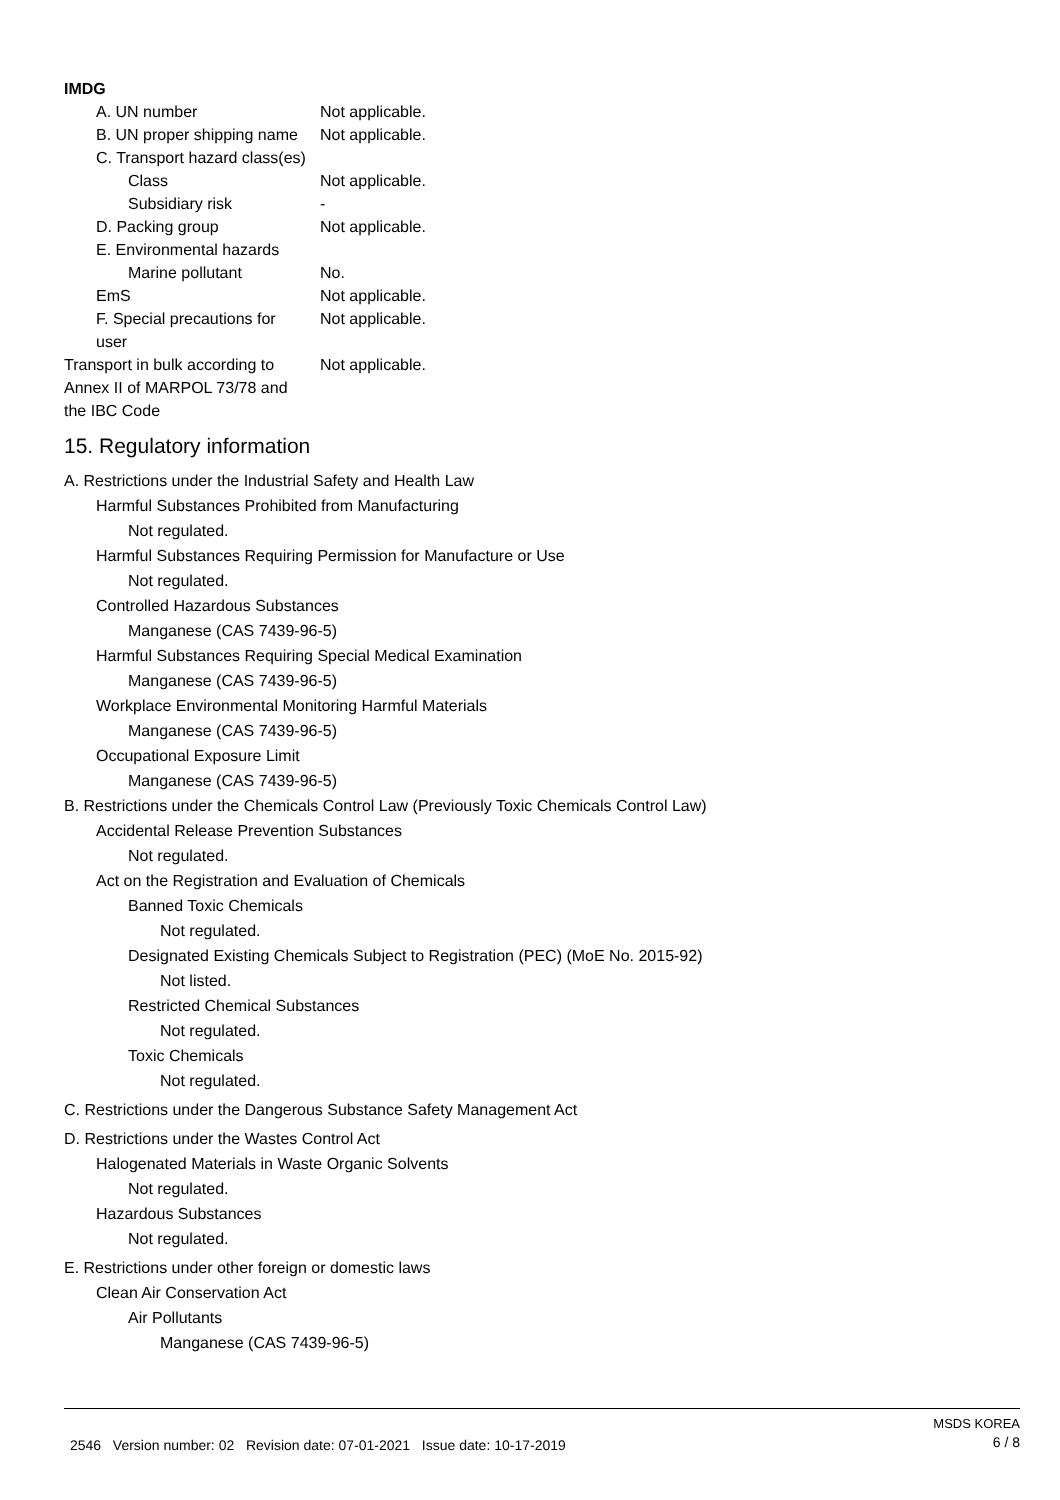IMDG
| A. UN number | Not applicable. |
| B. UN proper shipping name | Not applicable. |
| C. Transport hazard class(es) | |
| Class | Not applicable. |
| Subsidiary risk | - |
| D. Packing group | Not applicable. |
| E. Environmental hazards | |
| Marine pollutant | No. |
| EmS | Not applicable. |
| F. Special precautions for user | Not applicable. |
| Transport in bulk according to Annex II of MARPOL 73/78 and the IBC Code | Not applicable. |
15. Regulatory information
A. Restrictions under the Industrial Safety and Health Law
Harmful Substances Prohibited from Manufacturing
Not regulated.
Harmful Substances Requiring Permission for Manufacture or Use
Not regulated.
Controlled Hazardous Substances
Manganese (CAS 7439-96-5)
Harmful Substances Requiring Special Medical Examination
Manganese (CAS 7439-96-5)
Workplace Environmental Monitoring Harmful Materials
Manganese (CAS 7439-96-5)
Occupational Exposure Limit
Manganese (CAS 7439-96-5)
B. Restrictions under the Chemicals Control Law (Previously Toxic Chemicals Control Law)
Accidental Release Prevention Substances
Not regulated.
Act on the Registration and Evaluation of Chemicals
Banned Toxic Chemicals
Not regulated.
Designated Existing Chemicals Subject to Registration (PEC) (MoE No. 2015-92)
Not listed.
Restricted Chemical Substances
Not regulated.
Toxic Chemicals
Not regulated.
C. Restrictions under the Dangerous Substance Safety Management Act
D. Restrictions under the Wastes Control Act
Halogenated Materials in Waste Organic Solvents
Not regulated.
Hazardous Substances
Not regulated.
E. Restrictions under other foreign or domestic laws
Clean Air Conservation Act
Air Pollutants
Manganese (CAS 7439-96-5)
2546 Version number: 02 Revision date: 07-01-2021 Issue date: 10-17-2019
MSDS KOREA
6 / 8